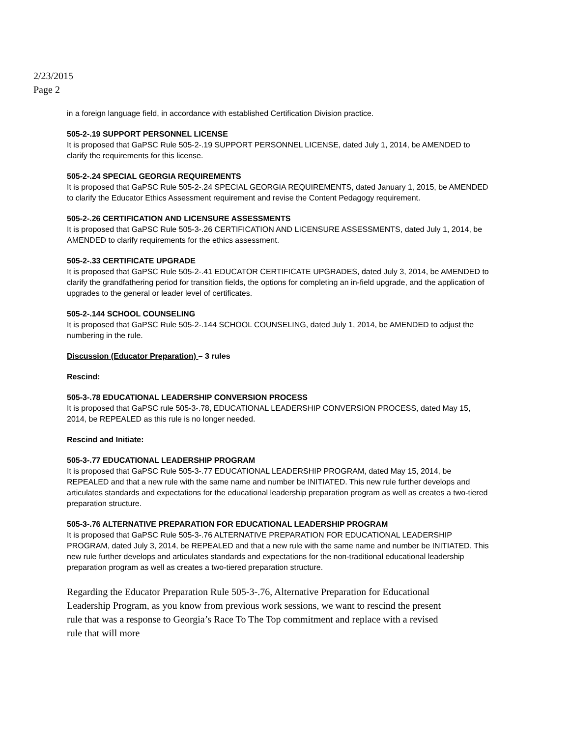2/23/2015
Page 2
in a foreign language field, in accordance with established Certification Division practice.
505-2-.19 SUPPORT PERSONNEL LICENSE
It is proposed that GaPSC Rule 505-2-.19 SUPPORT PERSONNEL LICENSE, dated July 1, 2014, be AMENDED to clarify the requirements for this license.
505-2-.24 SPECIAL GEORGIA REQUIREMENTS
It is proposed that GaPSC Rule 505-2-.24 SPECIAL GEORGIA REQUIREMENTS, dated January 1, 2015, be AMENDED to clarify the Educator Ethics Assessment requirement and revise the Content Pedagogy requirement.
505-2-.26 CERTIFICATION AND LICENSURE ASSESSMENTS
It is proposed that GaPSC Rule 505-3-.26 CERTIFICATION AND LICENSURE ASSESSMENTS, dated July 1, 2014, be AMENDED to clarify requirements for the ethics assessment.
505-2-.33 CERTIFICATE UPGRADE
It is proposed that GaPSC Rule 505-2-.41 EDUCATOR CERTIFICATE UPGRADES, dated July 3, 2014, be AMENDED to clarify the grandfathering period for transition fields, the options for completing an in-field upgrade, and the application of upgrades to the general or leader level of certificates.
505-2-.144 SCHOOL COUNSELING
It is proposed that GaPSC Rule 505-2-.144 SCHOOL COUNSELING, dated July 1, 2014, be AMENDED to adjust the numbering in the rule.
Discussion (Educator Preparation) – 3 rules
Rescind:
505-3-.78 EDUCATIONAL LEADERSHIP CONVERSION PROCESS
It is proposed that GaPSC rule 505-3-.78, EDUCATIONAL LEADERSHIP CONVERSION PROCESS, dated May 15, 2014, be REPEALED as this rule is no longer needed.
Rescind and Initiate:
505-3-.77 EDUCATIONAL LEADERSHIP PROGRAM
It is proposed that GaPSC Rule 505-3-.77 EDUCATIONAL LEADERSHIP PROGRAM, dated May 15, 2014, be REPEALED and that a new rule with the same name and number be INITIATED. This new rule further develops and articulates standards and expectations for the educational leadership preparation program as well as creates a two-tiered preparation structure.
505-3-.76 ALTERNATIVE PREPARATION FOR EDUCATIONAL LEADERSHIP PROGRAM
It is proposed that GaPSC Rule 505-3-.76 ALTERNATIVE PREPARATION FOR EDUCATIONAL LEADERSHIP PROGRAM, dated July 3, 2014, be REPEALED and that a new rule with the same name and number be INITIATED. This new rule further develops and articulates standards and expectations for the non-traditional educational leadership preparation program as well as creates a two-tiered preparation structure.
Regarding the Educator Preparation Rule 505-3-.76, Alternative Preparation for Educational Leadership Program, as you know from previous work sessions, we want to rescind the present rule that was a response to Georgia’s Race To The Top commitment and replace with a revised rule that will more